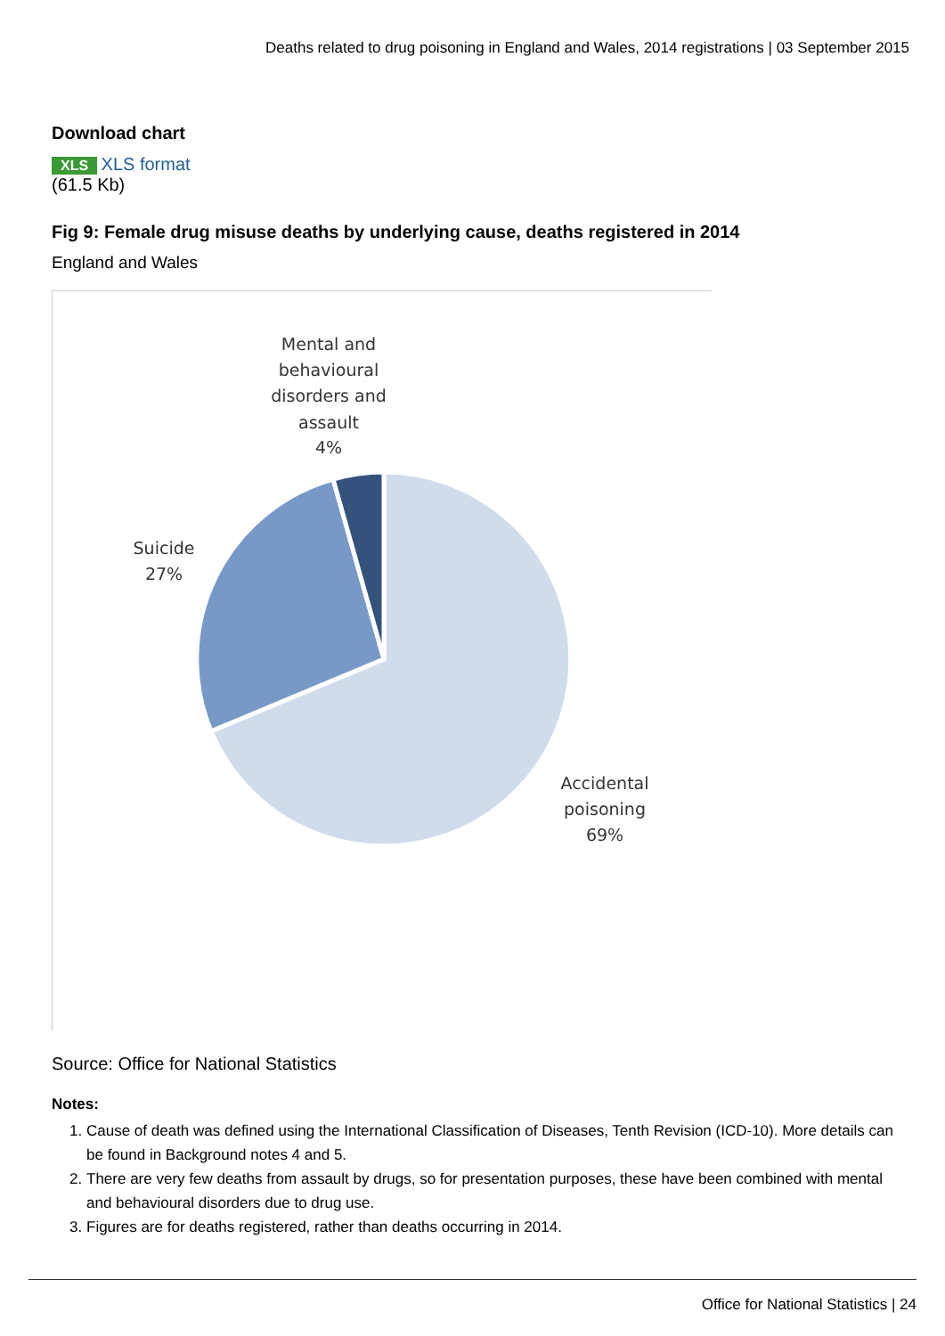Deaths related to drug poisoning in England and Wales, 2014 registrations | 03 September 2015
Download chart
XLS XLS format
(61.5 Kb)
Fig 9: Female drug misuse deaths by underlying cause, deaths registered in 2014
England and Wales
Mental and
behavioural
disorders and
assault
4%
Suicide
27%
Accidental
poisoning
69%
Source: Office for National Statistics
Notes:
1. Cause of death was defined using the International Classification of Diseases, Tenth Revision (ICD-10). More details can be found in Background notes 4 and 5.
2. There are very few deaths from assault by drugs, so for presentation purposes, these have been combined with mental and behavioural disorders due to drug use.
3. Figures are for deaths registered, rather than deaths occurring in 2014.
Office for National Statistics | 24